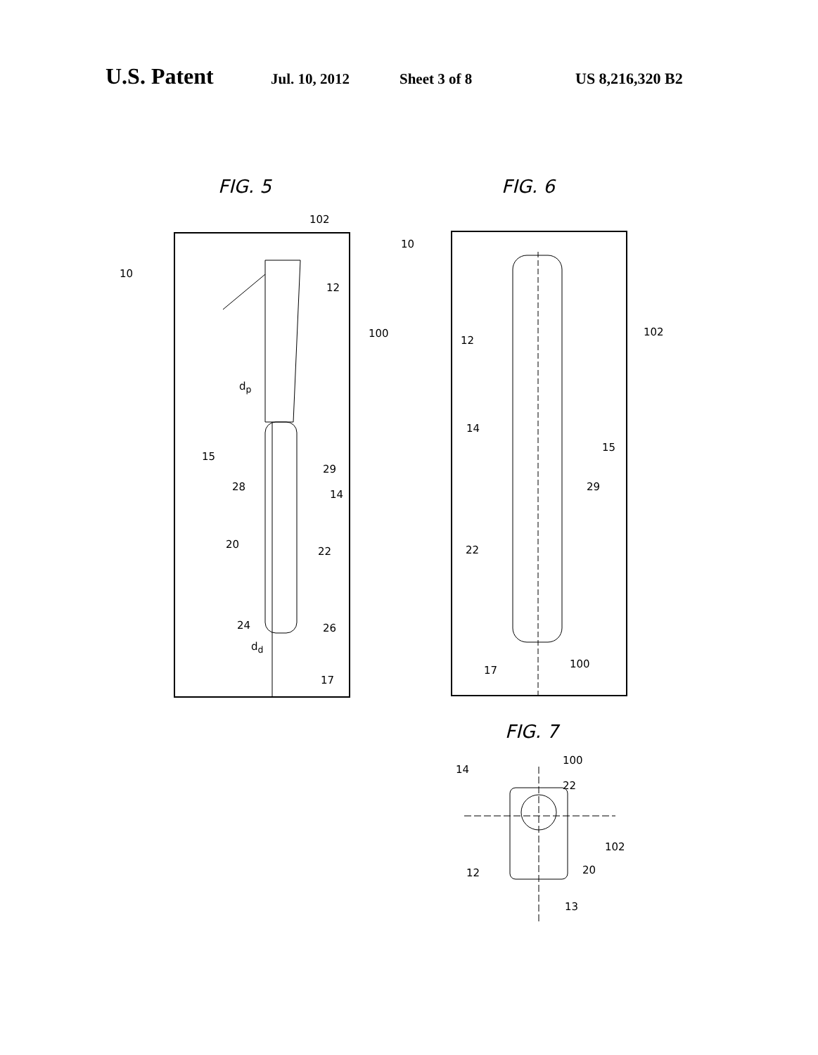U.S. Patent Jul. 10, 2012 Sheet 3 of 8 US 8,216,320 B2
FIG. 5
102
10
12
100
d<sub>p</sub>
15
29
28
14
20
22
24 26
d<sub>d</sub>
17
FIG. 6
10
12
102
14
15
29
22
17
100
FIG. 7
100
14
22
102
12 20
13